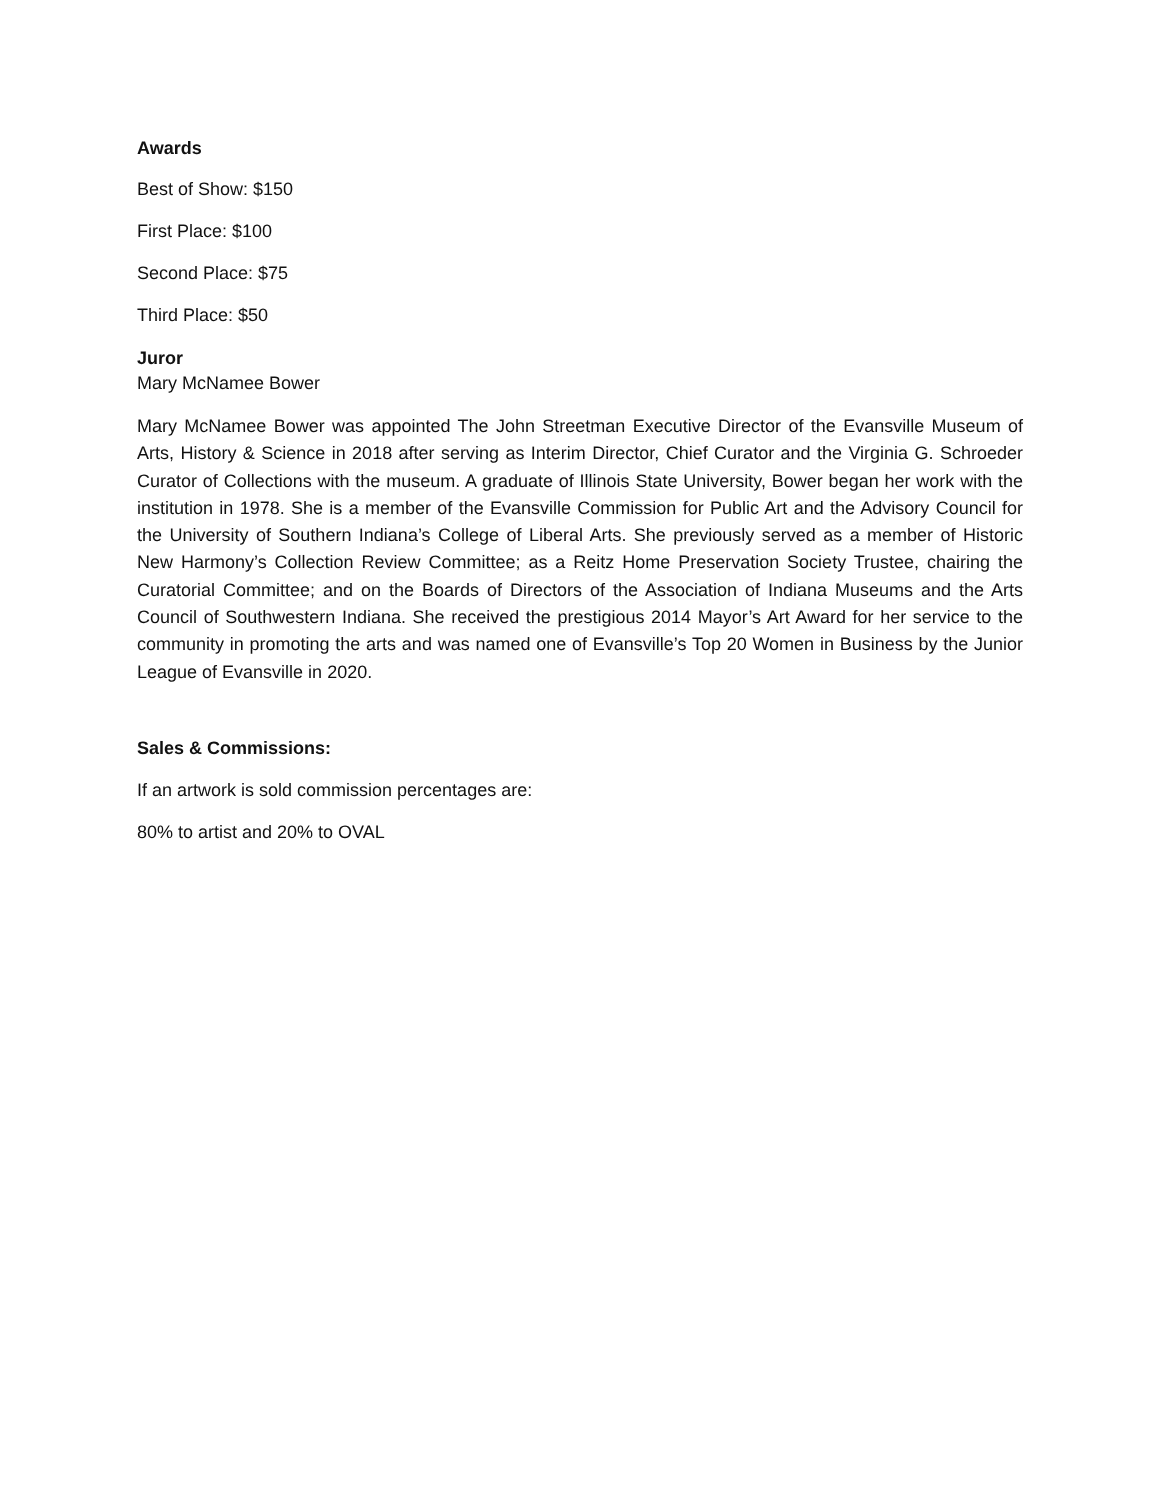Awards
Best of Show: $150
First Place: $100
Second Place: $75
Third Place: $50
Juror
Mary McNamee Bower
Mary McNamee Bower was appointed The John Streetman Executive Director of the Evansville Museum of Arts, History & Science in 2018 after serving as Interim Director, Chief Curator and the Virginia G. Schroeder Curator of Collections with the museum. A graduate of Illinois State University, Bower began her work with the institution in 1978. She is a member of the Evansville Commission for Public Art and the Advisory Council for the University of Southern Indiana’s College of Liberal Arts. She previously served as a member of Historic New Harmony’s Collection Review Committee; as a Reitz Home Preservation Society Trustee, chairing the Curatorial Committee; and on the Boards of Directors of the Association of Indiana Museums and the Arts Council of Southwestern Indiana. She received the prestigious 2014 Mayor’s Art Award for her service to the community in promoting the arts and was named one of Evansville’s Top 20 Women in Business by the Junior League of Evansville in 2020.
Sales & Commissions:
If an artwork is sold commission percentages are:
80% to artist and 20% to OVAL